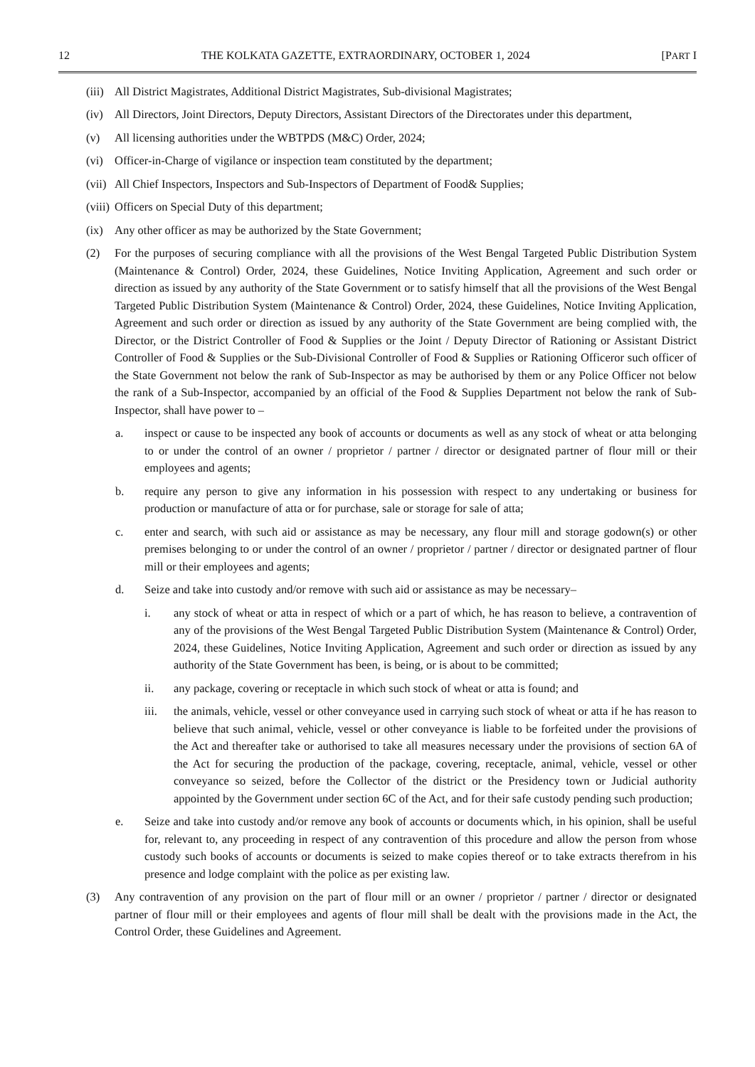12 THE KOLKATA GAZETTE, EXTRAORDINARY, OCTOBER 1, 2024 [PART I
(iii) All District Magistrates, Additional District Magistrates, Sub-divisional Magistrates;
(iv) All Directors, Joint Directors, Deputy Directors, Assistant Directors of the Directorates under this department,
(v) All licensing authorities under the WBTPDS (M&C) Order, 2024;
(vi) Officer-in-Charge of vigilance or inspection team constituted by the department;
(vii) All Chief Inspectors, Inspectors and Sub-Inspectors of Department of Food& Supplies;
(viii) Officers on Special Duty of this department;
(ix) Any other officer as may be authorized by the State Government;
(2) For the purposes of securing compliance with all the provisions of the West Bengal Targeted Public Distribution System (Maintenance & Control) Order, 2024, these Guidelines, Notice Inviting Application, Agreement and such order or direction as issued by any authority of the State Government or to satisfy himself that all the provisions of the West Bengal Targeted Public Distribution System (Maintenance & Control) Order, 2024, these Guidelines, Notice Inviting Application, Agreement and such order or direction as issued by any authority of the State Government are being complied with, the Director, or the District Controller of Food & Supplies or the Joint / Deputy Director of Rationing or Assistant District Controller of Food & Supplies or the Sub-Divisional Controller of Food & Supplies or Rationing Officeror such officer of the State Government not below the rank of Sub-Inspector as may be authorised by them or any Police Officer not below the rank of a Sub-Inspector, accompanied by an official of the Food & Supplies Department not below the rank of Sub-Inspector, shall have power to –
a. inspect or cause to be inspected any book of accounts or documents as well as any stock of wheat or atta belonging to or under the control of an owner / proprietor / partner / director or designated partner of flour mill or their employees and agents;
b. require any person to give any information in his possession with respect to any undertaking or business for production or manufacture of atta or for purchase, sale or storage for sale of atta;
c. enter and search, with such aid or assistance as may be necessary, any flour mill and storage godown(s) or other premises belonging to or under the control of an owner / proprietor / partner / director or designated partner of flour mill or their employees and agents;
d. Seize and take into custody and/or remove with such aid or assistance as may be necessary–
i. any stock of wheat or atta in respect of which or a part of which, he has reason to believe, a contravention of any of the provisions of the West Bengal Targeted Public Distribution System (Maintenance & Control) Order, 2024, these Guidelines, Notice Inviting Application, Agreement and such order or direction as issued by any authority of the State Government has been, is being, or is about to be committed;
ii. any package, covering or receptacle in which such stock of wheat or atta is found; and
iii. the animals, vehicle, vessel or other conveyance used in carrying such stock of wheat or atta if he has reason to believe that such animal, vehicle, vessel or other conveyance is liable to be forfeited under the provisions of the Act and thereafter take or authorised to take all measures necessary under the provisions of section 6A of the Act for securing the production of the package, covering, receptacle, animal, vehicle, vessel or other conveyance so seized, before the Collector of the district or the Presidency town or Judicial authority appointed by the Government under section 6C of the Act, and for their safe custody pending such production;
e. Seize and take into custody and/or remove any book of accounts or documents which, in his opinion, shall be useful for, relevant to, any proceeding in respect of any contravention of this procedure and allow the person from whose custody such books of accounts or documents is seized to make copies thereof or to take extracts therefrom in his presence and lodge complaint with the police as per existing law.
(3) Any contravention of any provision on the part of flour mill or an owner / proprietor / partner / director or designated partner of flour mill or their employees and agents of flour mill shall be dealt with the provisions made in the Act, the Control Order, these Guidelines and Agreement.